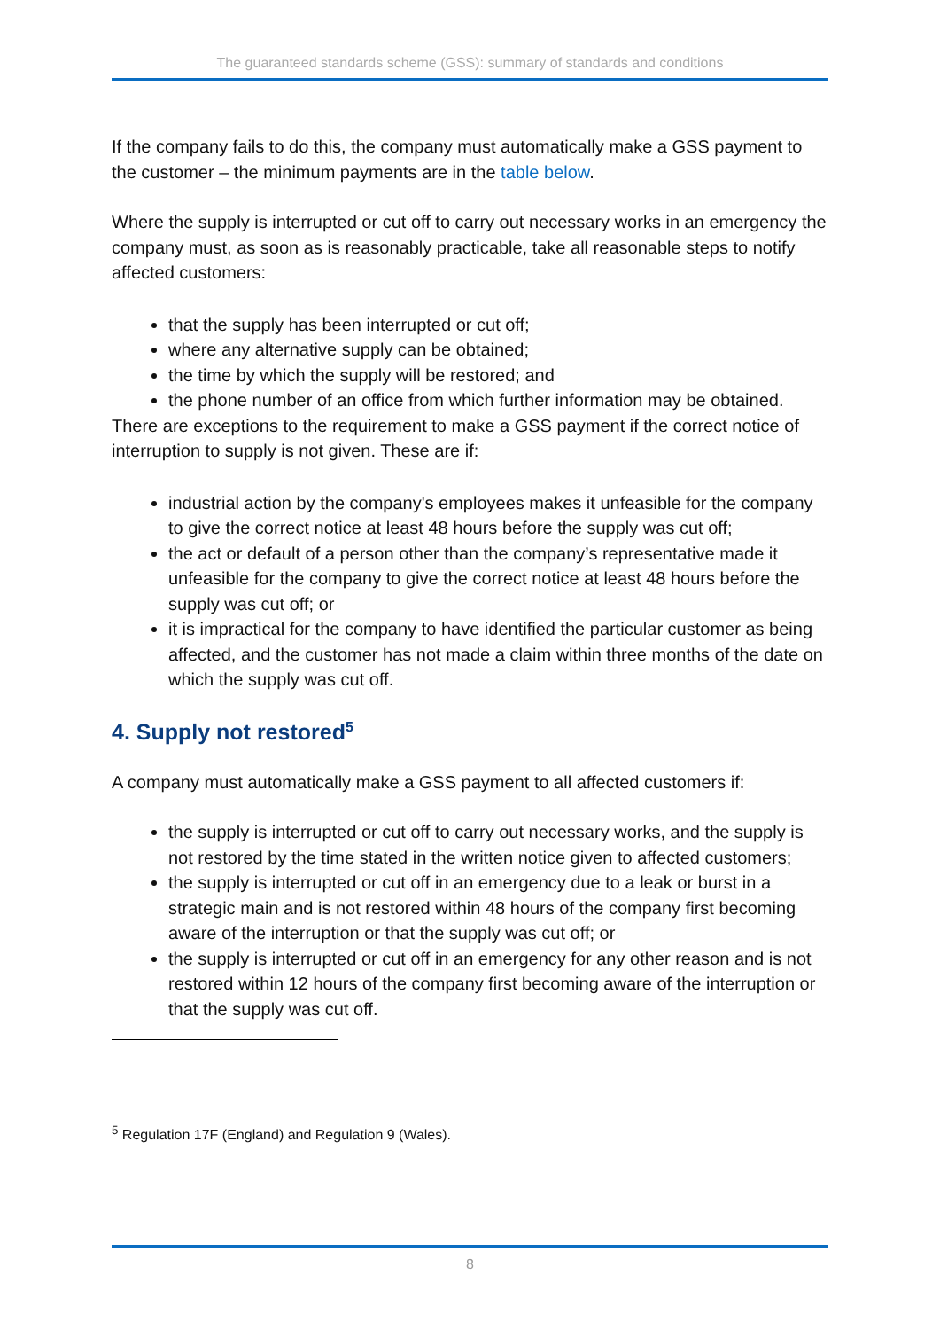The guaranteed standards scheme (GSS): summary of standards and conditions
If the company fails to do this, the company must automatically make a GSS payment to the customer – the minimum payments are in the table below.
Where the supply is interrupted or cut off to carry out necessary works in an emergency the company must, as soon as is reasonably practicable, take all reasonable steps to notify affected customers:
that the supply has been interrupted or cut off;
where any alternative supply can be obtained;
the time by which the supply will be restored; and
the phone number of an office from which further information may be obtained.
There are exceptions to the requirement to make a GSS payment if the correct notice of interruption to supply is not given. These are if:
industrial action by the company's employees makes it unfeasible for the company to give the correct notice at least 48 hours before the supply was cut off;
the act or default of a person other than the company’s representative made it unfeasible for the company to give the correct notice at least 48 hours before the supply was cut off; or
it is impractical for the company to have identified the particular customer as being affected, and the customer has not made a claim within three months of the date on which the supply was cut off.
4. Supply not restored<sup>5</sup>
A company must automatically make a GSS payment to all affected customers if:
the supply is interrupted or cut off to carry out necessary works, and the supply is not restored by the time stated in the written notice given to affected customers;
the supply is interrupted or cut off in an emergency due to a leak or burst in a strategic main and is not restored within 48 hours of the company first becoming aware of the interruption or that the supply was cut off; or
the supply is interrupted or cut off in an emergency for any other reason and is not restored within 12 hours of the company first becoming aware of the interruption or that the supply was cut off.
<sup>5</sup> Regulation 17F (England) and Regulation 9 (Wales).
8